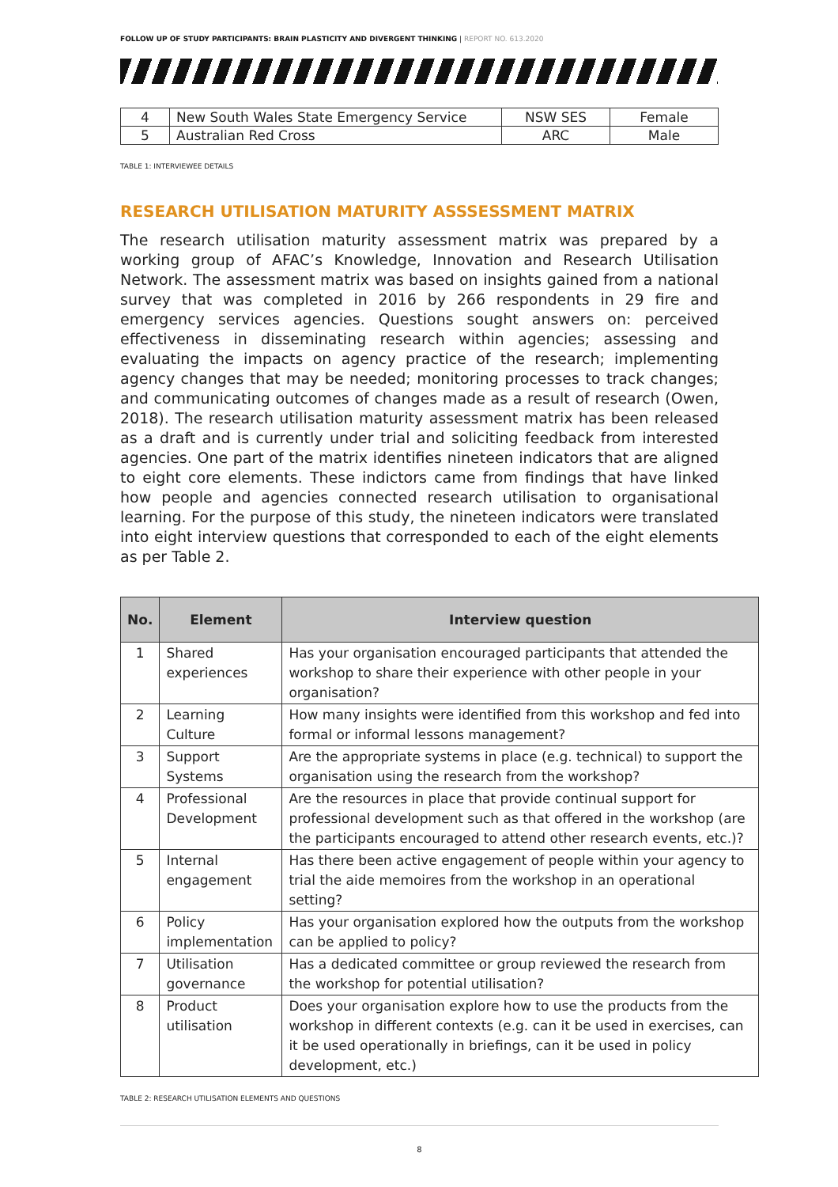FOLLOW UP OF STUDY PARTICIPANTS: BRAIN PLASTICITY AND DIVERGENT THINKING | REPORT NO. 613.2020
| 4 | New South Wales State Emergency Service | NSW SES | Female |
| 5 | Australian Red Cross | ARC | Male |
TABLE 1: INTERVIEWEE DETAILS
RESEARCH UTILISATION MATURITY ASSSESSMENT MATRIX
The research utilisation maturity assessment matrix was prepared by a working group of AFAC’s Knowledge, Innovation and Research Utilisation Network. The assessment matrix was based on insights gained from a national survey that was completed in 2016 by 266 respondents in 29 fire and emergency services agencies. Questions sought answers on: perceived effectiveness in disseminating research within agencies; assessing and evaluating the impacts on agency practice of the research; implementing agency changes that may be needed; monitoring processes to track changes; and communicating outcomes of changes made as a result of research (Owen, 2018). The research utilisation maturity assessment matrix has been released as a draft and is currently under trial and soliciting feedback from interested agencies. One part of the matrix identifies nineteen indicators that are aligned to eight core elements. These indictors came from findings that have linked how people and agencies connected research utilisation to organisational learning. For the purpose of this study, the nineteen indicators were translated into eight interview questions that corresponded to each of the eight elements as per Table 2.
| No. | Element | Interview question |
| --- | --- | --- |
| 1 | Shared experiences | Has your organisation encouraged participants that attended the workshop to share their experience with other people in your organisation? |
| 2 | Learning Culture | How many insights were identified from this workshop and fed into formal or informal lessons management? |
| 3 | Support Systems | Are the appropriate systems in place (e.g. technical) to support the organisation using the research from the workshop? |
| 4 | Professional Development | Are the resources in place that provide continual support for professional development such as that offered in the workshop (are the participants encouraged to attend other research events, etc.)? |
| 5 | Internal engagement | Has there been active engagement of people within your agency to trial the aide memoires from the workshop in an operational setting? |
| 6 | Policy implementation | Has your organisation explored how the outputs from the workshop can be applied to policy? |
| 7 | Utilisation governance | Has a dedicated committee or group reviewed the research from the workshop for potential utilisation? |
| 8 | Product utilisation | Does your organisation explore how to use the products from the workshop in different contexts (e.g. can it be used in exercises, can it be used operationally in briefings, can it be used in policy development, etc.) |
TABLE 2: RESEARCH UTILISATION ELEMENTS AND QUESTIONS
8